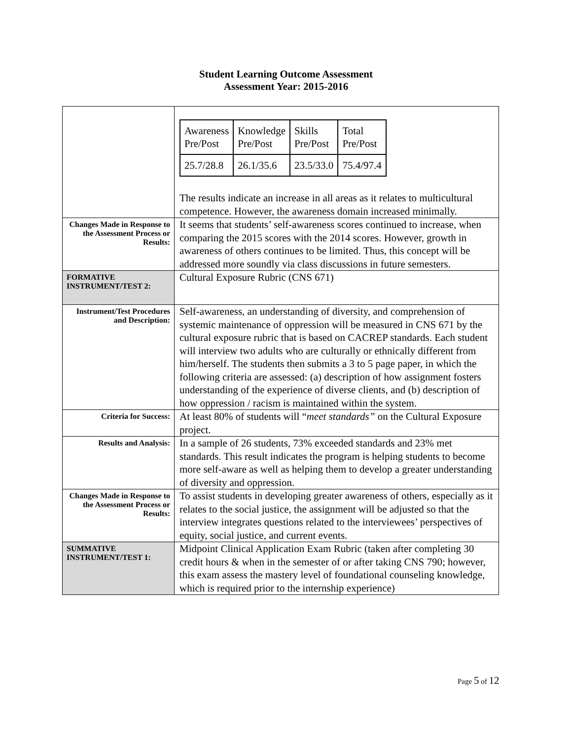Student Learning Outcome Assessment
Assessment Year: 2015-2016
| | / Awareness Pre/Post / Knowledge Pre/Post / Skills Pre/Post / Total Pre/Post / / 25.7/28.8 / 26.1/35.6 / 23.5/33.0 / 75.4/97.4 / The results indicate an increase in all areas as it relates to multicultural competence. However, the awareness domain increased minimally. |
| Changes Made in Response to the Assessment Process or Results: | It seems that students’ self-awareness scores continued to increase, when comparing the 2015 scores with the 2014 scores. However, growth in awareness of others continues to be limited. Thus, this concept will be addressed more soundly via class discussions in future semesters. |
| FORMATIVE INSTRUMENT/TEST 2: | Cultural Exposure Rubric (CNS 671) |
| Instrument/Test Procedures and Description: | Self-awareness, an understanding of diversity, and comprehension of systemic maintenance of oppression will be measured in CNS 671 by the cultural exposure rubric that is based on CACREP standards. Each student will interview two adults who are culturally or ethnically different from him/herself. The students then submits a 3 to 5 page paper, in which the following criteria are assessed: (a) description of how assignment fosters understanding of the experience of diverse clients, and (b) description of how oppression / racism is maintained within the system. |
| Criteria for Success: | At least 80% of students will “ meet standards” on the Cultural Exposure project. |
| Results and Analysis: | In a sample of 26 students, 73% exceeded standards and 23% met standards. This result indicates the program is helping students to become more self-aware as well as helping them to develop a greater understanding of diversity and oppression. |
| Changes Made in Response to the Assessment Process or Results: | To assist students in developing greater awareness of others, especially as it relates to the social justice, the assignment will be adjusted so that the interview integrates questions related to the interviewees’ perspectives of equity, social justice, and current events. |
| SUMMATIVE INSTRUMENT/TEST 1: | Midpoint Clinical Application Exam Rubric (taken after completing 30 credit hours & when in the semester of or after taking CNS 790; however, this exam assess the mastery level of foundational counseling knowledge, which is required prior to the internship experience) |
Page 5 of 12